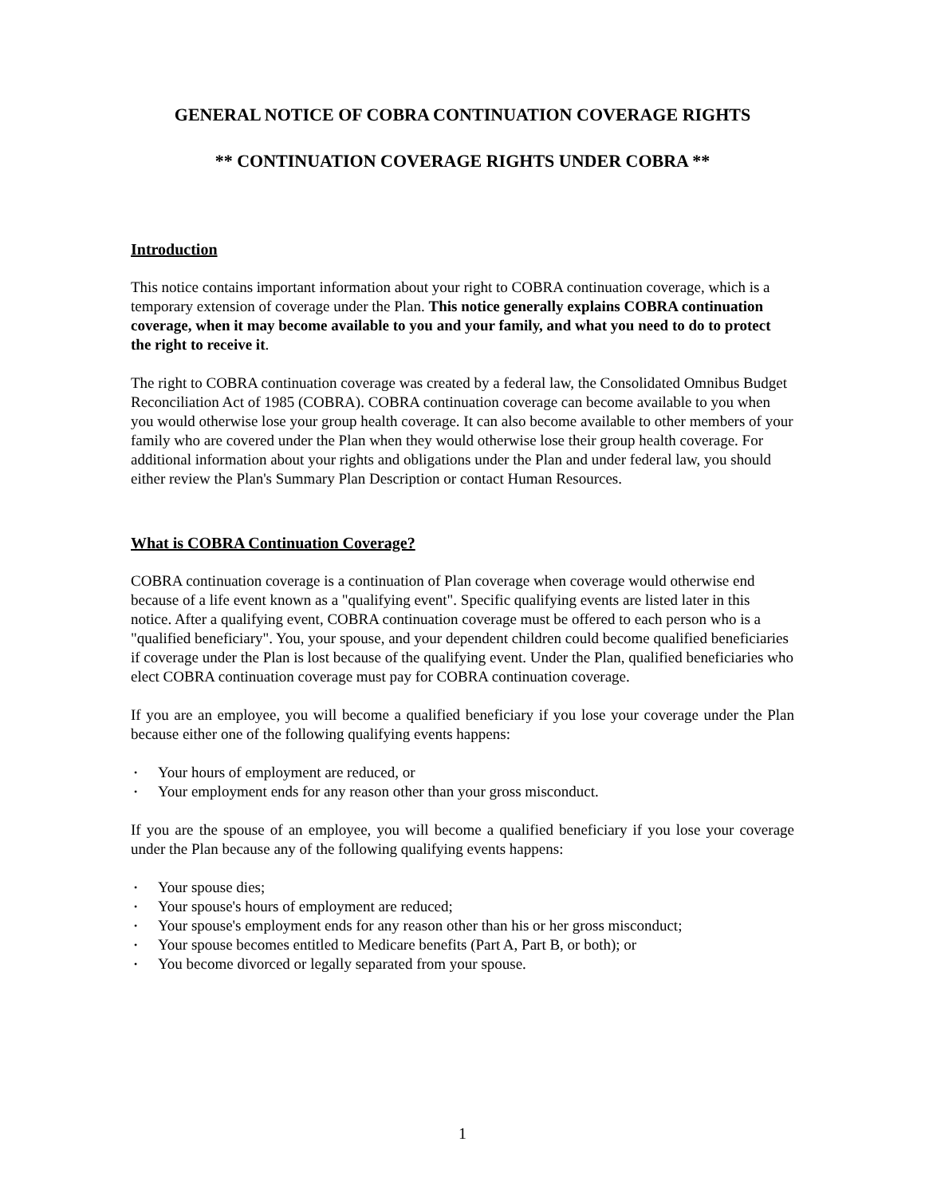GENERAL NOTICE OF COBRA CONTINUATION COVERAGE RIGHTS
** CONTINUATION COVERAGE RIGHTS UNDER COBRA **
Introduction
This notice contains important information about your right to COBRA continuation coverage, which is a temporary extension of coverage under the Plan. This notice generally explains COBRA continuation coverage, when it may become available to you and your family, and what you need to do to protect the right to receive it.
The right to COBRA continuation coverage was created by a federal law, the Consolidated Omnibus Budget Reconciliation Act of 1985 (COBRA). COBRA continuation coverage can become available to you when you would otherwise lose your group health coverage. It can also become available to other members of your family who are covered under the Plan when they would otherwise lose their group health coverage. For additional information about your rights and obligations under the Plan and under federal law, you should either review the Plan's Summary Plan Description or contact Human Resources.
What is COBRA Continuation Coverage?
COBRA continuation coverage is a continuation of Plan coverage when coverage would otherwise end because of a life event known as a "qualifying event". Specific qualifying events are listed later in this notice. After a qualifying event, COBRA continuation coverage must be offered to each person who is a "qualified beneficiary". You, your spouse, and your dependent children could become qualified beneficiaries if coverage under the Plan is lost because of the qualifying event. Under the Plan, qualified beneficiaries who elect COBRA continuation coverage must pay for COBRA continuation coverage.
If you are an employee, you will become a qualified beneficiary if you lose your coverage under the Plan because either one of the following qualifying events happens:
• Your hours of employment are reduced, or
• Your employment ends for any reason other than your gross misconduct.
If you are the spouse of an employee, you will become a qualified beneficiary if you lose your coverage under the Plan because any of the following qualifying events happens:
• Your spouse dies;
• Your spouse's hours of employment are reduced;
• Your spouse's employment ends for any reason other than his or her gross misconduct;
• Your spouse becomes entitled to Medicare benefits (Part A, Part B, or both); or
• You become divorced or legally separated from your spouse.
1